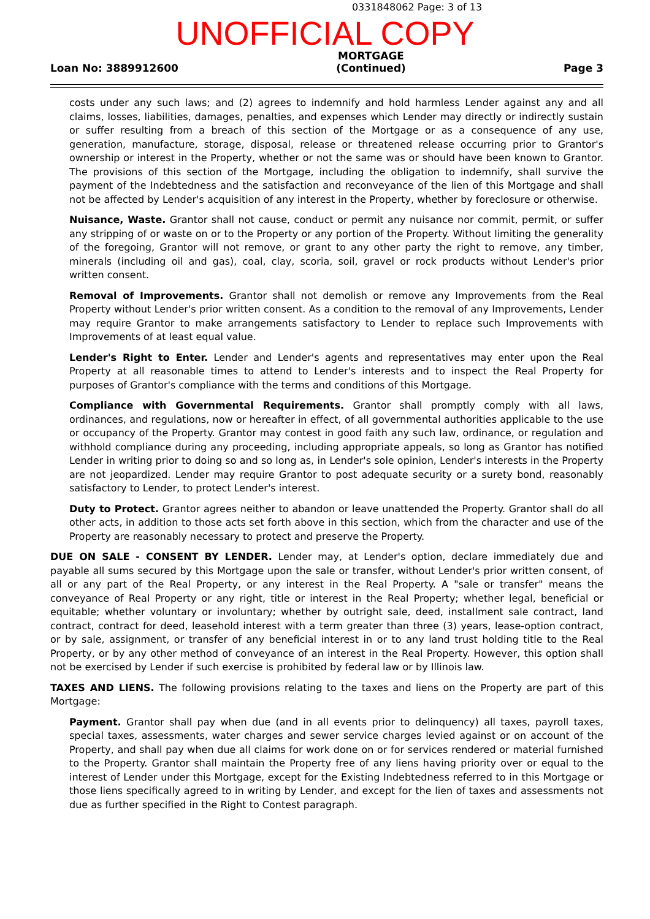0331848062 Page: 3 of 13
UNOFFICIAL COPY
Loan No: 3889912600 MORTGAGE
(Continued) Page 3
costs under any such laws; and (2) agrees to indemnify and hold harmless Lender against any and all claims, losses, liabilities, damages, penalties, and expenses which Lender may directly or indirectly sustain or suffer resulting from a breach of this section of the Mortgage or as a consequence of any use, generation, manufacture, storage, disposal, release or threatened release occurring prior to Grantor's ownership or interest in the Property, whether or not the same was or should have been known to Grantor. The provisions of this section of the Mortgage, including the obligation to indemnify, shall survive the payment of the Indebtedness and the satisfaction and reconveyance of the lien of this Mortgage and shall not be affected by Lender's acquisition of any interest in the Property, whether by foreclosure or otherwise.
Nuisance, Waste. Grantor shall not cause, conduct or permit any nuisance nor commit, permit, or suffer any stripping of or waste on or to the Property or any portion of the Property. Without limiting the generality of the foregoing, Grantor will not remove, or grant to any other party the right to remove, any timber, minerals (including oil and gas), coal, clay, scoria, soil, gravel or rock products without Lender's prior written consent.
Removal of Improvements. Grantor shall not demolish or remove any Improvements from the Real Property without Lender's prior written consent. As a condition to the removal of any Improvements, Lender may require Grantor to make arrangements satisfactory to Lender to replace such Improvements with Improvements of at least equal value.
Lender's Right to Enter. Lender and Lender's agents and representatives may enter upon the Real Property at all reasonable times to attend to Lender's interests and to inspect the Real Property for purposes of Grantor's compliance with the terms and conditions of this Mortgage.
Compliance with Governmental Requirements. Grantor shall promptly comply with all laws, ordinances, and regulations, now or hereafter in effect, of all governmental authorities applicable to the use or occupancy of the Property. Grantor may contest in good faith any such law, ordinance, or regulation and withhold compliance during any proceeding, including appropriate appeals, so long as Grantor has notified Lender in writing prior to doing so and so long as, in Lender's sole opinion, Lender's interests in the Property are not jeopardized. Lender may require Grantor to post adequate security or a surety bond, reasonably satisfactory to Lender, to protect Lender's interest.
Duty to Protect. Grantor agrees neither to abandon or leave unattended the Property. Grantor shall do all other acts, in addition to those acts set forth above in this section, which from the character and use of the Property are reasonably necessary to protect and preserve the Property.
DUE ON SALE - CONSENT BY LENDER. Lender may, at Lender's option, declare immediately due and payable all sums secured by this Mortgage upon the sale or transfer, without Lender's prior written consent, of all or any part of the Real Property, or any interest in the Real Property. A "sale or transfer" means the conveyance of Real Property or any right, title or interest in the Real Property; whether legal, beneficial or equitable; whether voluntary or involuntary; whether by outright sale, deed, installment sale contract, land contract, contract for deed, leasehold interest with a term greater than three (3) years, lease-option contract, or by sale, assignment, or transfer of any beneficial interest in or to any land trust holding title to the Real Property, or by any other method of conveyance of an interest in the Real Property. However, this option shall not be exercised by Lender if such exercise is prohibited by federal law or by Illinois law.
TAXES AND LIENS. The following provisions relating to the taxes and liens on the Property are part of this Mortgage:
Payment. Grantor shall pay when due (and in all events prior to delinquency) all taxes, payroll taxes, special taxes, assessments, water charges and sewer service charges levied against or on account of the Property, and shall pay when due all claims for work done on or for services rendered or material furnished to the Property. Grantor shall maintain the Property free of any liens having priority over or equal to the interest of Lender under this Mortgage, except for the Existing Indebtedness referred to in this Mortgage or those liens specifically agreed to in writing by Lender, and except for the lien of taxes and assessments not due as further specified in the Right to Contest paragraph.